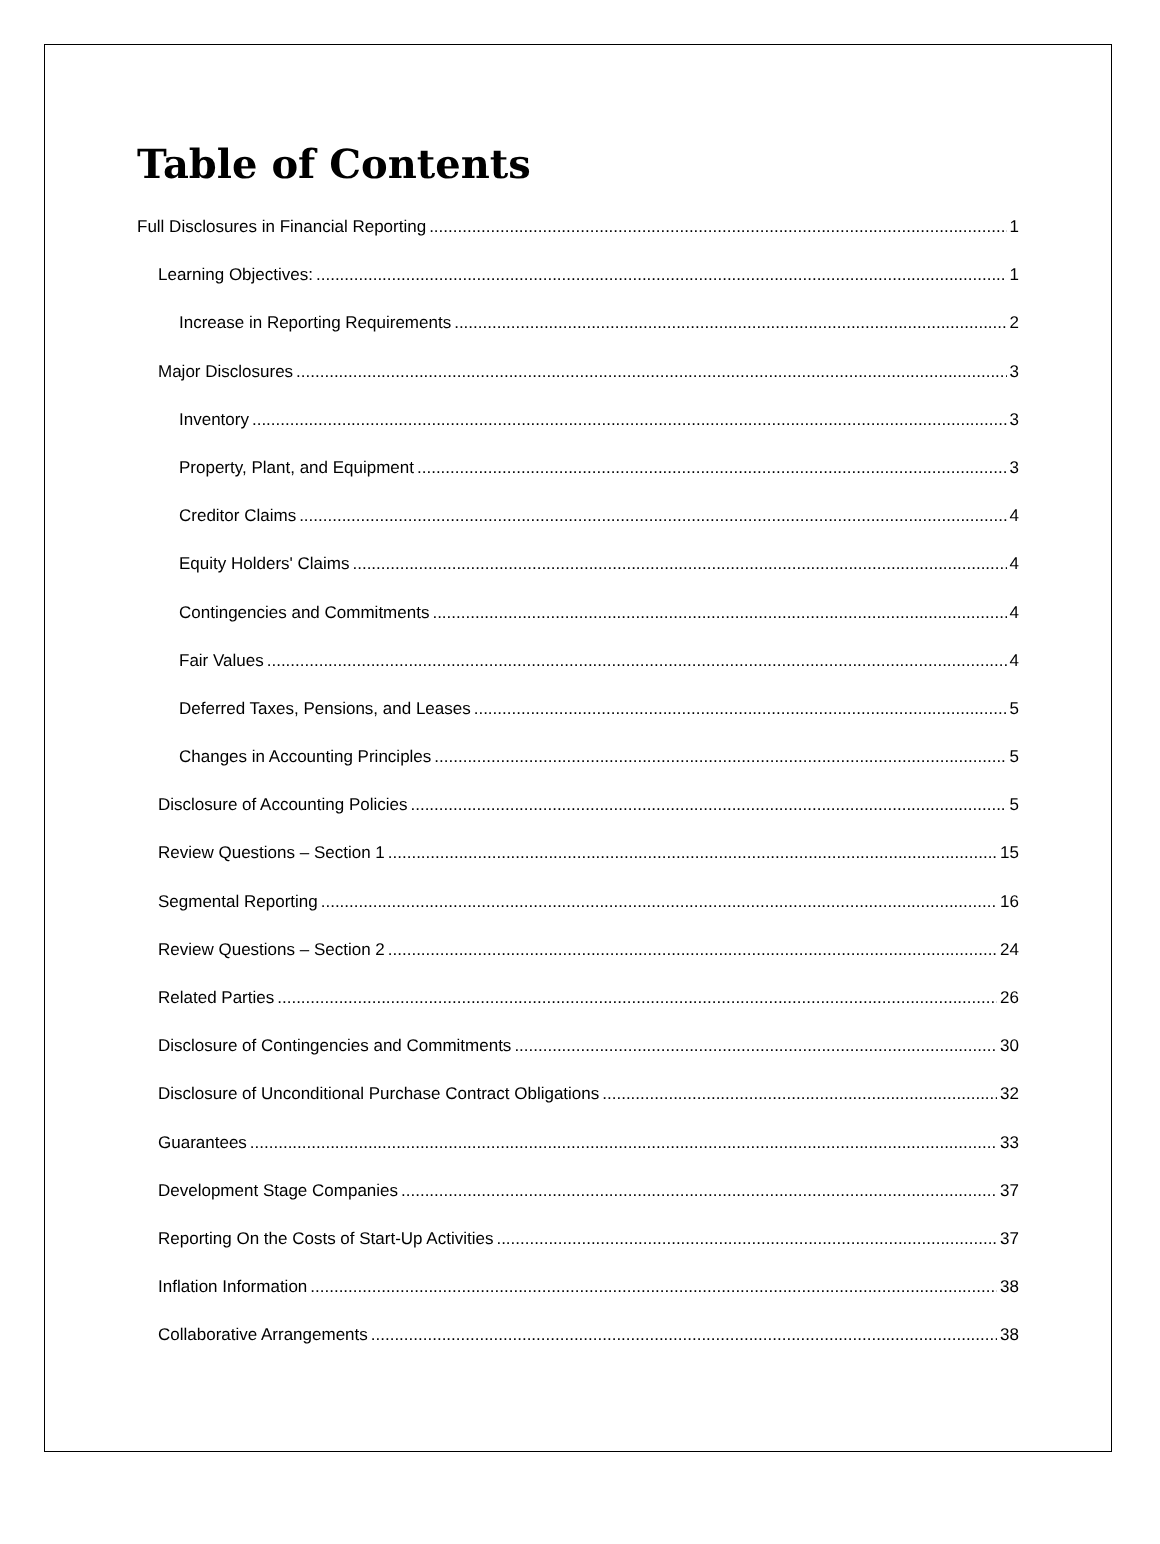Table of Contents
Full Disclosures in Financial Reporting 1
Learning Objectives: 1
Increase in Reporting Requirements 2
Major Disclosures 3
Inventory 3
Property, Plant, and Equipment 3
Creditor Claims 4
Equity Holders' Claims 4
Contingencies and Commitments 4
Fair Values 4
Deferred Taxes, Pensions, and Leases 5
Changes in Accounting Principles 5
Disclosure of Accounting Policies 5
Review Questions – Section 1 15
Segmental Reporting 16
Review Questions – Section 2 24
Related Parties 26
Disclosure of Contingencies and Commitments 30
Disclosure of Unconditional Purchase Contract Obligations 32
Guarantees 33
Development Stage Companies 37
Reporting On the Costs of Start-Up Activities 37
Inflation Information 38
Collaborative Arrangements 38